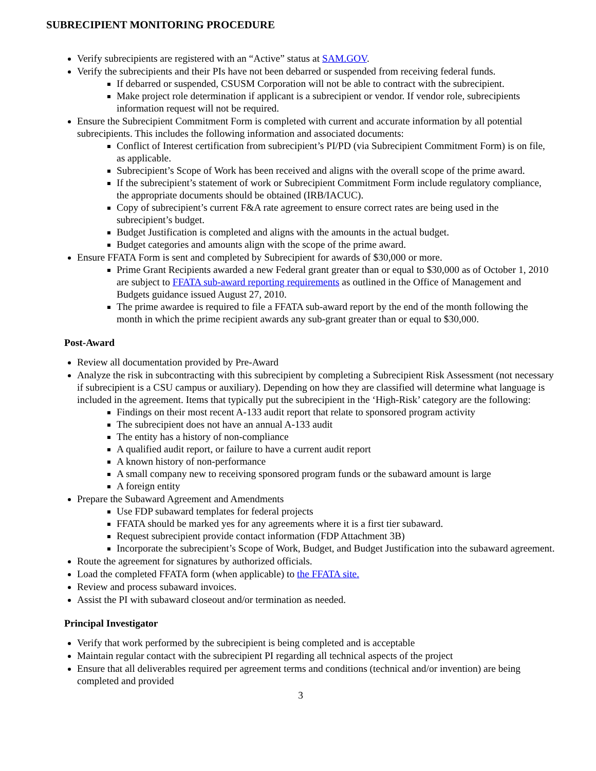SUBRECIPIENT MONITORING PROCEDURE
Verify subrecipients are registered with an “Active” status at SAM.GOV.
Verify the subrecipients and their PIs have not been debarred or suspended from receiving federal funds.
If debarred or suspended, CSUSM Corporation will not be able to contract with the subrecipient.
Make project role determination if applicant is a subrecipient or vendor. If vendor role, subrecipients information request will not be required.
Ensure the Subrecipient Commitment Form is completed with current and accurate information by all potential subrecipients. This includes the following information and associated documents:
Conflict of Interest certification from subrecipient’s PI/PD (via Subrecipient Commitment Form) is on file, as applicable.
Subrecipient’s Scope of Work has been received and aligns with the overall scope of the prime award.
If the subrecipient’s statement of work or Subrecipient Commitment Form include regulatory compliance, the appropriate documents should be obtained (IRB/IACUC).
Copy of subrecipient’s current F&A rate agreement to ensure correct rates are being used in the subrecipient’s budget.
Budget Justification is completed and aligns with the amounts in the actual budget.
Budget categories and amounts align with the scope of the prime award.
Ensure FFATA Form is sent and completed by Subrecipient for awards of $30,000 or more.
Prime Grant Recipients awarded a new Federal grant greater than or equal to $30,000 as of October 1, 2010 are subject to FFATA sub-award reporting requirements as outlined in the Office of Management and Budgets guidance issued August 27, 2010.
The prime awardee is required to file a FFATA sub-award report by the end of the month following the month in which the prime recipient awards any sub-grant greater than or equal to $30,000.
Post-Award
Review all documentation provided by Pre-Award
Analyze the risk in subcontracting with this subrecipient by completing a Subrecipient Risk Assessment (not necessary if subrecipient is a CSU campus or auxiliary). Depending on how they are classified will determine what language is included in the agreement. Items that typically put the subrecipient in the ‘High-Risk’ category are the following:
Findings on their most recent A-133 audit report that relate to sponsored program activity
The subrecipient does not have an annual A-133 audit
The entity has a history of non-compliance
A qualified audit report, or failure to have a current audit report
A known history of non-performance
A small company new to receiving sponsored program funds or the subaward amount is large
A foreign entity
Prepare the Subaward Agreement and Amendments
Use FDP subaward templates for federal projects
FFATA should be marked yes for any agreements where it is a first tier subaward.
Request subrecipient provide contact information (FDP Attachment 3B)
Incorporate the subrecipient’s Scope of Work, Budget, and Budget Justification into the subaward agreement.
Route the agreement for signatures by authorized officials.
Load the completed FFATA form (when applicable) to the FFATA site.
Review and process subaward invoices.
Assist the PI with subaward closeout and/or termination as needed.
Principal Investigator
Verify that work performed by the subrecipient is being completed and is acceptable
Maintain regular contact with the subrecipient PI regarding all technical aspects of the project
Ensure that all deliverables required per agreement terms and conditions (technical and/or invention) are being completed and provided
3